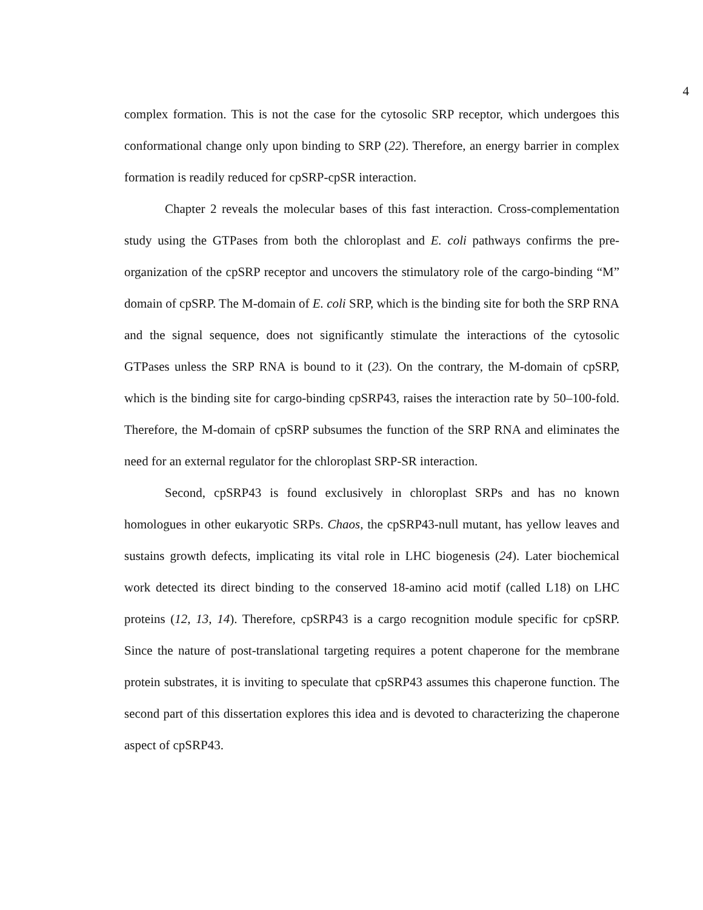4
complex formation. This is not the case for the cytosolic SRP receptor, which undergoes this conformational change only upon binding to SRP (22). Therefore, an energy barrier in complex formation is readily reduced for cpSRP-cpSR interaction.
Chapter 2 reveals the molecular bases of this fast interaction. Cross-complementation study using the GTPases from both the chloroplast and E. coli pathways confirms the pre-organization of the cpSRP receptor and uncovers the stimulatory role of the cargo-binding “M” domain of cpSRP. The M-domain of E. coli SRP, which is the binding site for both the SRP RNA and the signal sequence, does not significantly stimulate the interactions of the cytosolic GTPases unless the SRP RNA is bound to it (23). On the contrary, the M-domain of cpSRP, which is the binding site for cargo-binding cpSRP43, raises the interaction rate by 50–100-fold. Therefore, the M-domain of cpSRP subsumes the function of the SRP RNA and eliminates the need for an external regulator for the chloroplast SRP-SR interaction.
Second, cpSRP43 is found exclusively in chloroplast SRPs and has no known homologues in other eukaryotic SRPs. Chaos, the cpSRP43-null mutant, has yellow leaves and sustains growth defects, implicating its vital role in LHC biogenesis (24). Later biochemical work detected its direct binding to the conserved 18-amino acid motif (called L18) on LHC proteins (12, 13, 14). Therefore, cpSRP43 is a cargo recognition module specific for cpSRP. Since the nature of post-translational targeting requires a potent chaperone for the membrane protein substrates, it is inviting to speculate that cpSRP43 assumes this chaperone function. The second part of this dissertation explores this idea and is devoted to characterizing the chaperone aspect of cpSRP43.